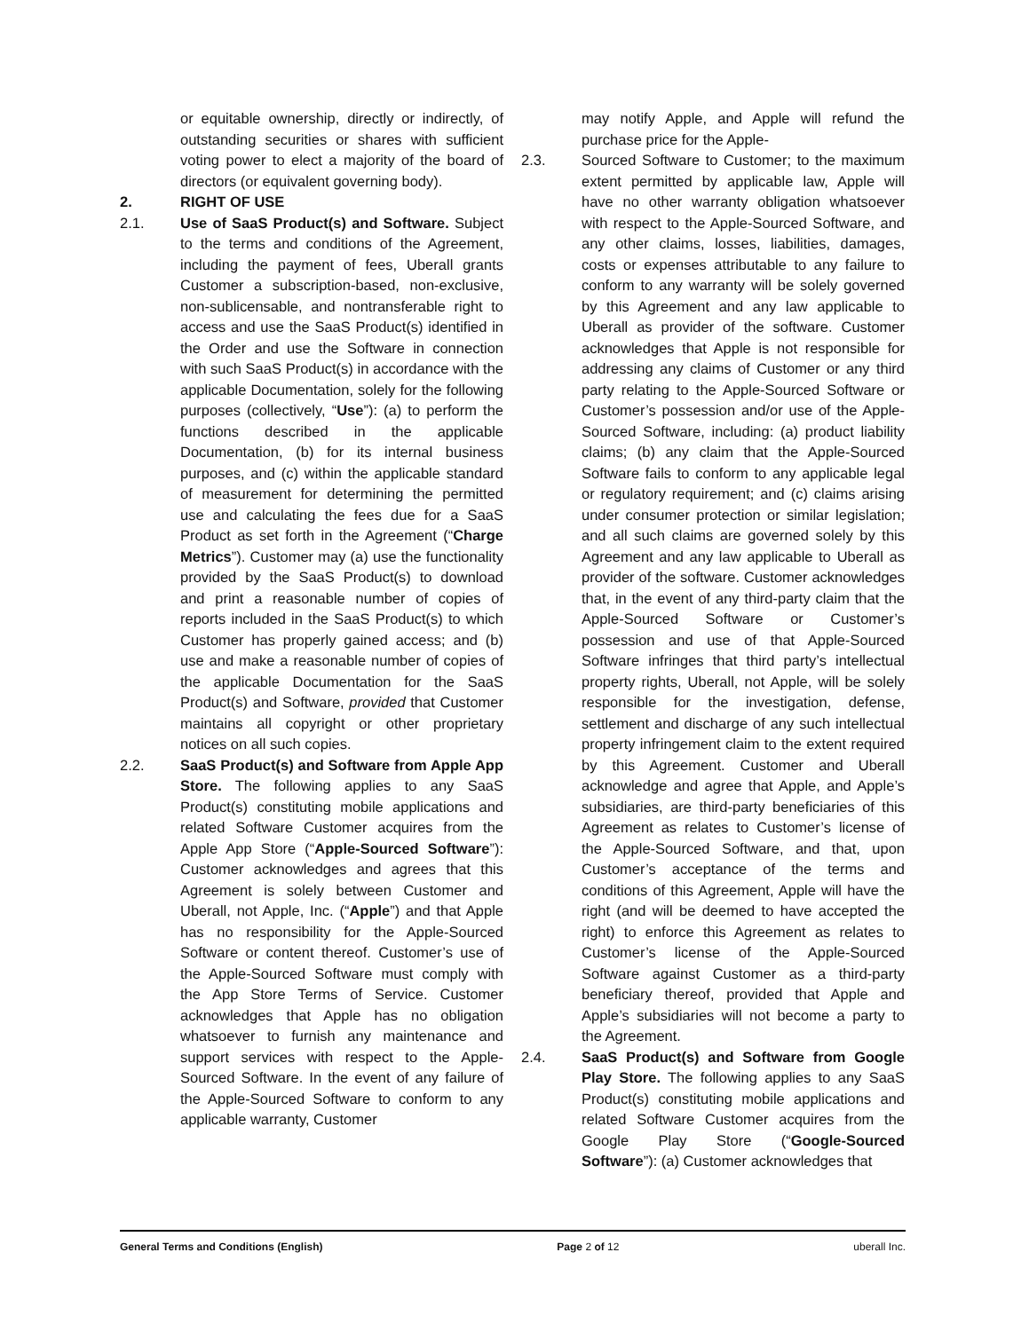or equitable ownership, directly or indirectly, of outstanding securities or shares with sufficient voting power to elect a majority of the board of directors (or equivalent governing body).
2. RIGHT OF USE
2.1. Use of SaaS Product(s) and Software. Subject to the terms and conditions of the Agreement, including the payment of fees, Uberall grants Customer a subscription-based, non-exclusive, non-sublicensable, and nontransferable right to access and use the SaaS Product(s) identified in the Order and use the Software in connection with such SaaS Product(s) in accordance with the applicable Documentation, solely for the following purposes (collectively, “Use”): (a) to perform the functions described in the applicable Documentation, (b) for its internal business purposes, and (c) within the applicable standard of measurement for determining the permitted use and calculating the fees due for a SaaS Product as set forth in the Agreement (“Charge Metrics”). Customer may (a) use the functionality provided by the SaaS Product(s) to download and print a reasonable number of copies of reports included in the SaaS Product(s) to which Customer has properly gained access; and (b) use and make a reasonable number of copies of the applicable Documentation for the SaaS Product(s) and Software, provided that Customer maintains all copyright or other proprietary notices on all such copies.
2.2. SaaS Product(s) and Software from Apple App Store. The following applies to any SaaS Product(s) constituting mobile applications and related Software Customer acquires from the Apple App Store (“Apple-Sourced Software”): Customer acknowledges and agrees that this Agreement is solely between Customer and Uberall, not Apple, Inc. (“Apple”) and that Apple has no responsibility for the Apple-Sourced Software or content thereof. Customer’s use of the Apple-Sourced Software must comply with the App Store Terms of Service. Customer acknowledges that Apple has no obligation whatsoever to furnish any maintenance and support services with respect to the Apple-Sourced Software. In the event of any failure of the Apple-Sourced Software to conform to any applicable warranty, Customer
may notify Apple, and Apple will refund the purchase price for the Apple-
2.3. Sourced Software to Customer; to the maximum extent permitted by applicable law, Apple will have no other warranty obligation whatsoever with respect to the Apple-Sourced Software, and any other claims, losses, liabilities, damages, costs or expenses attributable to any failure to conform to any warranty will be solely governed by this Agreement and any law applicable to Uberall as provider of the software. Customer acknowledges that Apple is not responsible for addressing any claims of Customer or any third party relating to the Apple-Sourced Software or Customer’s possession and/or use of the Apple-Sourced Software, including: (a) product liability claims; (b) any claim that the Apple-Sourced Software fails to conform to any applicable legal or regulatory requirement; and (c) claims arising under consumer protection or similar legislation; and all such claims are governed solely by this Agreement and any law applicable to Uberall as provider of the software. Customer acknowledges that, in the event of any third-party claim that the Apple-Sourced Software or Customer’s possession and use of that Apple-Sourced Software infringes that third party’s intellectual property rights, Uberall, not Apple, will be solely responsible for the investigation, defense, settlement and discharge of any such intellectual property infringement claim to the extent required by this Agreement. Customer and Uberall acknowledge and agree that Apple, and Apple’s subsidiaries, are third-party beneficiaries of this Agreement as relates to Customer’s license of the Apple-Sourced Software, and that, upon Customer’s acceptance of the terms and conditions of this Agreement, Apple will have the right (and will be deemed to have accepted the right) to enforce this Agreement as relates to Customer’s license of the Apple-Sourced Software against Customer as a third-party beneficiary thereof, provided that Apple and Apple’s subsidiaries will not become a party to the Agreement.
2.4. SaaS Product(s) and Software from Google Play Store. The following applies to any SaaS Product(s) constituting mobile applications and related Software Customer acquires from the Google Play Store (“Google-Sourced Software”): (a) Customer acknowledges that
General Terms and Conditions (English) Page 2 of 12 uberall Inc.